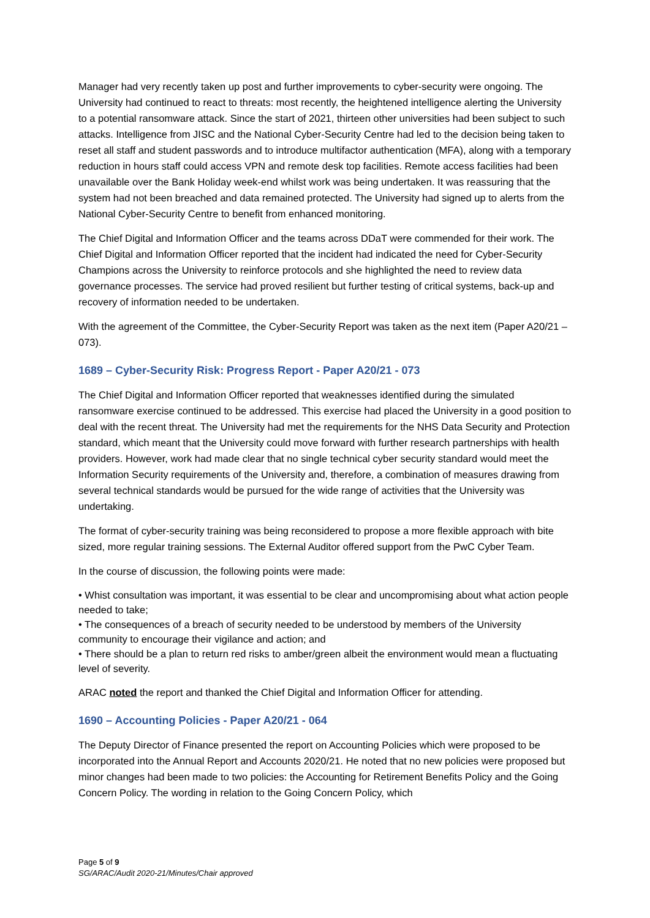Manager had very recently taken up post and further improvements to cyber-security were ongoing. The University had continued to react to threats: most recently, the heightened intelligence alerting the University to a potential ransomware attack. Since the start of 2021, thirteen other universities had been subject to such attacks. Intelligence from JISC and the National Cyber-Security Centre had led to the decision being taken to reset all staff and student passwords and to introduce multifactor authentication (MFA), along with a temporary reduction in hours staff could access VPN and remote desk top facilities. Remote access facilities had been unavailable over the Bank Holiday week-end whilst work was being undertaken. It was reassuring that the system had not been breached and data remained protected. The University had signed up to alerts from the National Cyber-Security Centre to benefit from enhanced monitoring.
The Chief Digital and Information Officer and the teams across DDaT were commended for their work. The Chief Digital and Information Officer reported that the incident had indicated the need for Cyber-Security Champions across the University to reinforce protocols and she highlighted the need to review data governance processes. The service had proved resilient but further testing of critical systems, back-up and recovery of information needed to be undertaken.
With the agreement of the Committee, the Cyber-Security Report was taken as the next item (Paper A20/21 – 073).
1689 – Cyber-Security Risk: Progress Report - Paper A20/21 - 073
The Chief Digital and Information Officer reported that weaknesses identified during the simulated ransomware exercise continued to be addressed. This exercise had placed the University in a good position to deal with the recent threat. The University had met the requirements for the NHS Data Security and Protection standard, which meant that the University could move forward with further research partnerships with health providers. However, work had made clear that no single technical cyber security standard would meet the Information Security requirements of the University and, therefore, a combination of measures drawing from several technical standards would be pursued for the wide range of activities that the University was undertaking.
The format of cyber-security training was being reconsidered to propose a more flexible approach with bite sized, more regular training sessions. The External Auditor offered support from the PwC Cyber Team.
In the course of discussion, the following points were made:
• Whist consultation was important, it was essential to be clear and uncompromising about what action people needed to take;
• The consequences of a breach of security needed to be understood by members of the University community to encourage their vigilance and action; and
• There should be a plan to return red risks to amber/green albeit the environment would mean a fluctuating level of severity.
ARAC noted the report and thanked the Chief Digital and Information Officer for attending.
1690 – Accounting Policies - Paper A20/21 - 064
The Deputy Director of Finance presented the report on Accounting Policies which were proposed to be incorporated into the Annual Report and Accounts 2020/21. He noted that no new policies were proposed but minor changes had been made to two policies: the Accounting for Retirement Benefits Policy and the Going Concern Policy. The wording in relation to the Going Concern Policy, which
Page 5 of 9
SG/ARAC/Audit 2020-21/Minutes/Chair approved